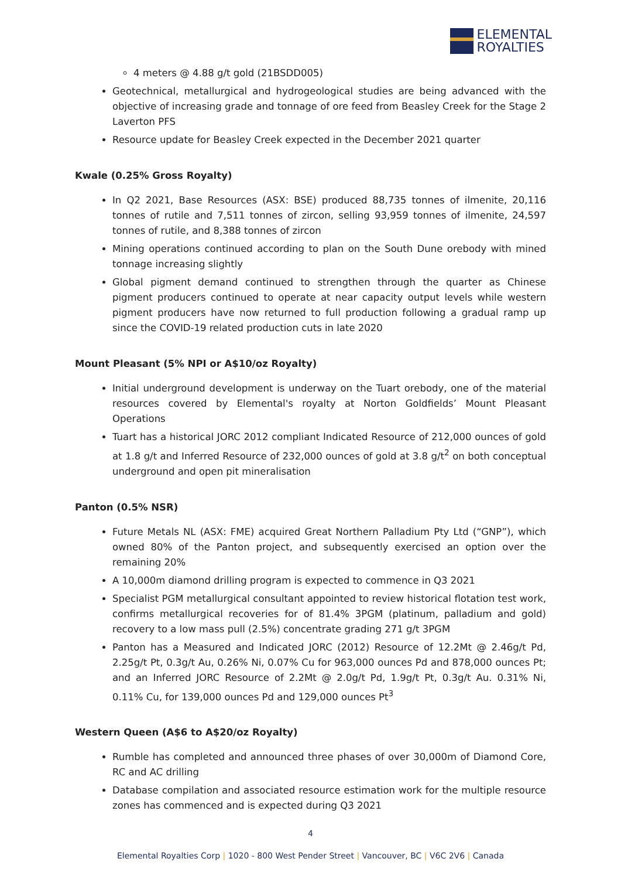ELEMENTAL
ROYALTIES
4 meters @ 4.88 g/t gold (21BSDD005)
Geotechnical, metallurgical and hydrogeological studies are being advanced with the objective of increasing grade and tonnage of ore feed from Beasley Creek for the Stage 2 Laverton PFS
Resource update for Beasley Creek expected in the December 2021 quarter
Kwale (0.25% Gross Royalty)
In Q2 2021, Base Resources (ASX: BSE) produced 88,735 tonnes of ilmenite, 20,116 tonnes of rutile and 7,511 tonnes of zircon, selling 93,959 tonnes of ilmenite, 24,597 tonnes of rutile, and 8,388 tonnes of zircon
Mining operations continued according to plan on the South Dune orebody with mined tonnage increasing slightly
Global pigment demand continued to strengthen through the quarter as Chinese pigment producers continued to operate at near capacity output levels while western pigment producers have now returned to full production following a gradual ramp up since the COVID-19 related production cuts in late 2020
Mount Pleasant (5% NPI or A$10/oz Royalty)
Initial underground development is underway on the Tuart orebody, one of the material resources covered by Elemental's royalty at Norton Goldfields’ Mount Pleasant Operations
Tuart has a historical JORC 2012 compliant Indicated Resource of 212,000 ounces of gold at 1.8 g/t and Inferred Resource of 232,000 ounces of gold at 3.8 g/t<sup>2</sup> on both conceptual underground and open pit mineralisation
Panton (0.5% NSR)
Future Metals NL (ASX: FME) acquired Great Northern Palladium Pty Ltd (“GNP”), which owned 80% of the Panton project, and subsequently exercised an option over the remaining 20%
A 10,000m diamond drilling program is expected to commence in Q3 2021
Specialist PGM metallurgical consultant appointed to review historical flotation test work, confirms metallurgical recoveries for of 81.4% 3PGM (platinum, palladium and gold) recovery to a low mass pull (2.5%) concentrate grading 271 g/t 3PGM
Panton has a Measured and Indicated JORC (2012) Resource of 12.2Mt @ 2.46g/t Pd, 2.25g/t Pt, 0.3g/t Au, 0.26% Ni, 0.07% Cu for 963,000 ounces Pd and 878,000 ounces Pt; and an Inferred JORC Resource of 2.2Mt @ 2.0g/t Pd, 1.9g/t Pt, 0.3g/t Au. 0.31% Ni, 0.11% Cu, for 139,000 ounces Pd and 129,000 ounces Pt<sup>3</sup>
Western Queen (A$6 to A$20/oz Royalty)
Rumble has completed and announced three phases of over 30,000m of Diamond Core, RC and AC drilling
Database compilation and associated resource estimation work for the multiple resource zones has commenced and is expected during Q3 2021
4
Elemental Royalties Corp | 1020 - 800 West Pender Street | Vancouver, BC | V6C 2V6 | Canada